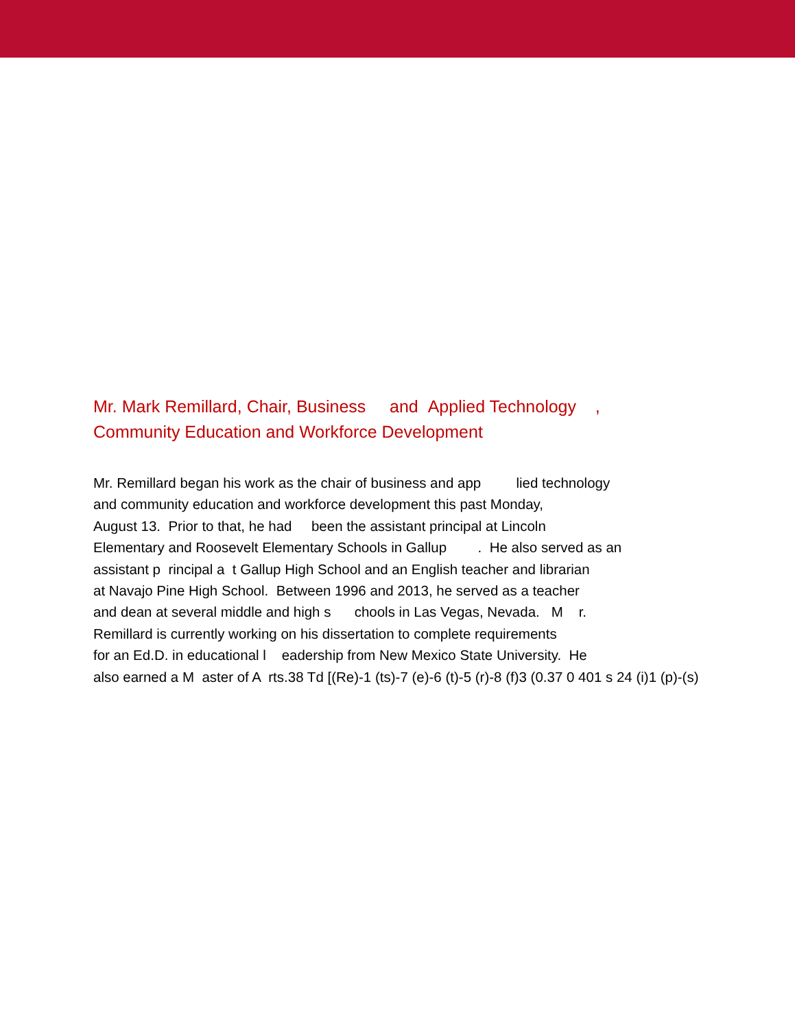Mr. Mark Remillard, Chair, Business and Applied Technology ,
Community Education and Workforce Development
Mr. Remillard began his work as the chair of business and app lied technology
and community education and workforce development this past Monday,
August 13. Prior to that, he had been the assistant principal at Lincoln
Elementary and Roosevelt Elementary Schools in Gallup . He also served as an
assistant p rincipal a t Gallup High School and an English teacher and librarian
at Navajo Pine High School. Between 1996 and 2013, he served as a teacher
and dean at several middle and high s chools in Las Vegas, Nevada. M r.
Remillard is currently working on his dissertation to complete requirements
for an Ed.D. in educational l eadership from New Mexico State University. He
also earned a M aster of A rts.38 Td [(Re)-1 (ts)-7 (e)-6 (t)-5 (r)-8 (f)3 (0.37 0 401 s 24 (i)1 (p)-(s)